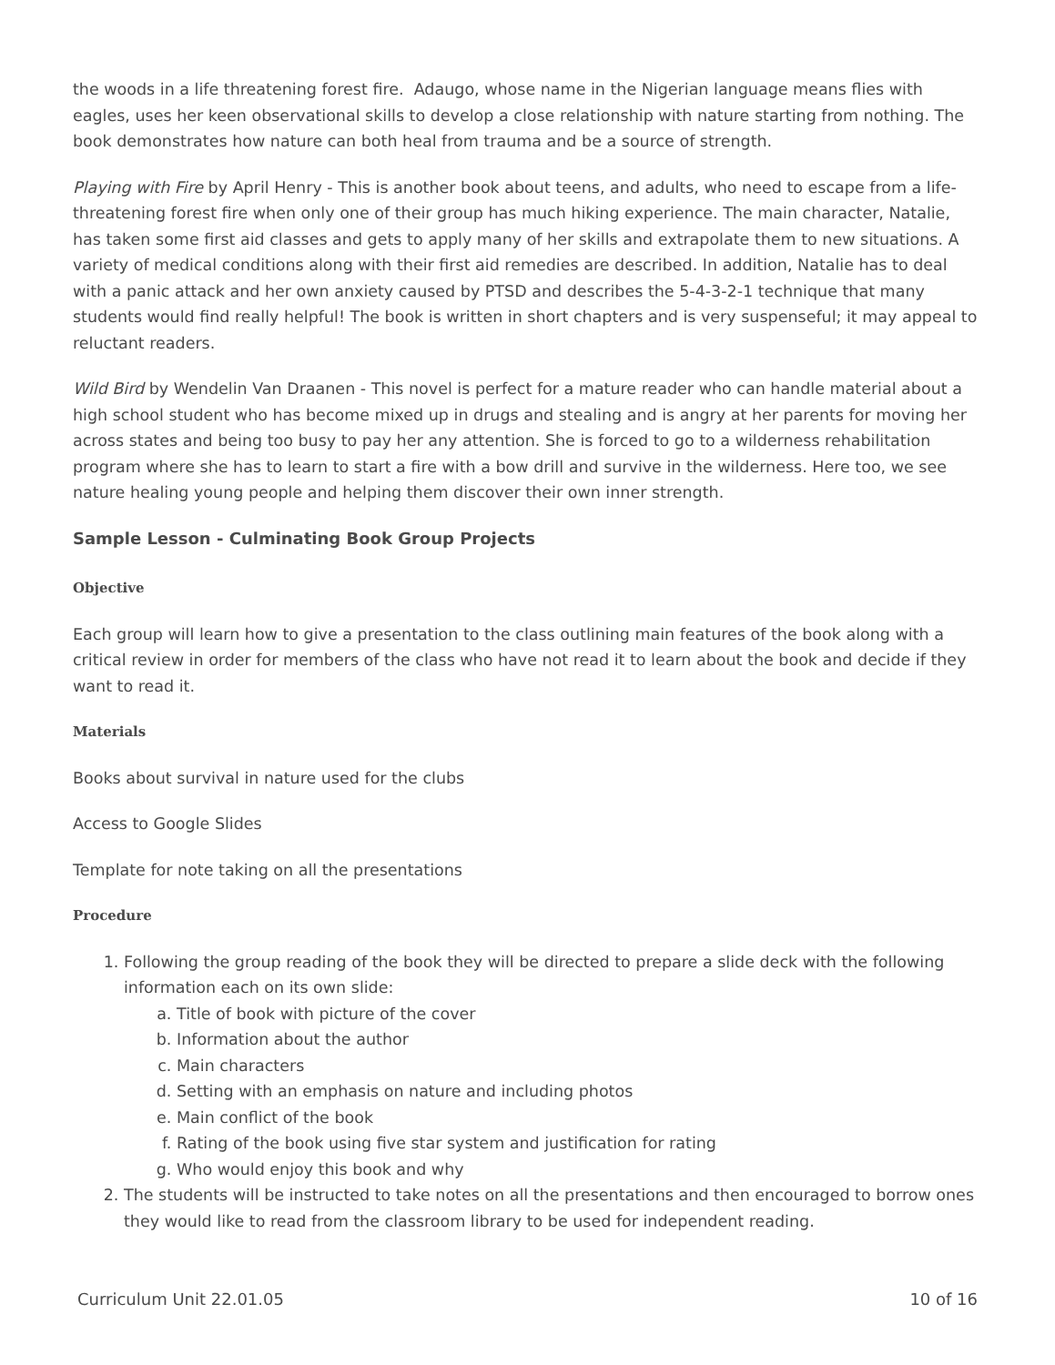the woods in a life threatening forest fire. Adaugo, whose name in the Nigerian language means flies with eagles, uses her keen observational skills to develop a close relationship with nature starting from nothing. The book demonstrates how nature can both heal from trauma and be a source of strength.
Playing with Fire by April Henry - This is another book about teens, and adults, who need to escape from a life-threatening forest fire when only one of their group has much hiking experience. The main character, Natalie, has taken some first aid classes and gets to apply many of her skills and extrapolate them to new situations. A variety of medical conditions along with their first aid remedies are described. In addition, Natalie has to deal with a panic attack and her own anxiety caused by PTSD and describes the 5-4-3-2-1 technique that many students would find really helpful! The book is written in short chapters and is very suspenseful; it may appeal to reluctant readers.
Wild Bird by Wendelin Van Draanen - This novel is perfect for a mature reader who can handle material about a high school student who has become mixed up in drugs and stealing and is angry at her parents for moving her across states and being too busy to pay her any attention. She is forced to go to a wilderness rehabilitation program where she has to learn to start a fire with a bow drill and survive in the wilderness. Here too, we see nature healing young people and helping them discover their own inner strength.
Sample Lesson - Culminating Book Group Projects
Objective
Each group will learn how to give a presentation to the class outlining main features of the book along with a critical review in order for members of the class who have not read it to learn about the book and decide if they want to read it.
Materials
Books about survival in nature used for the clubs
Access to Google Slides
Template for note taking on all the presentations
Procedure
1. Following the group reading of the book they will be directed to prepare a slide deck with the following information each on its own slide:
a. Title of book with picture of the cover
b. Information about the author
c. Main characters
d. Setting with an emphasis on nature and including photos
e. Main conflict of the book
f. Rating of the book using five star system and justification for rating
g. Who would enjoy this book and why
2. The students will be instructed to take notes on all the presentations and then encouraged to borrow ones they would like to read from the classroom library to be used for independent reading.
Curriculum Unit 22.01.05 10 of 16